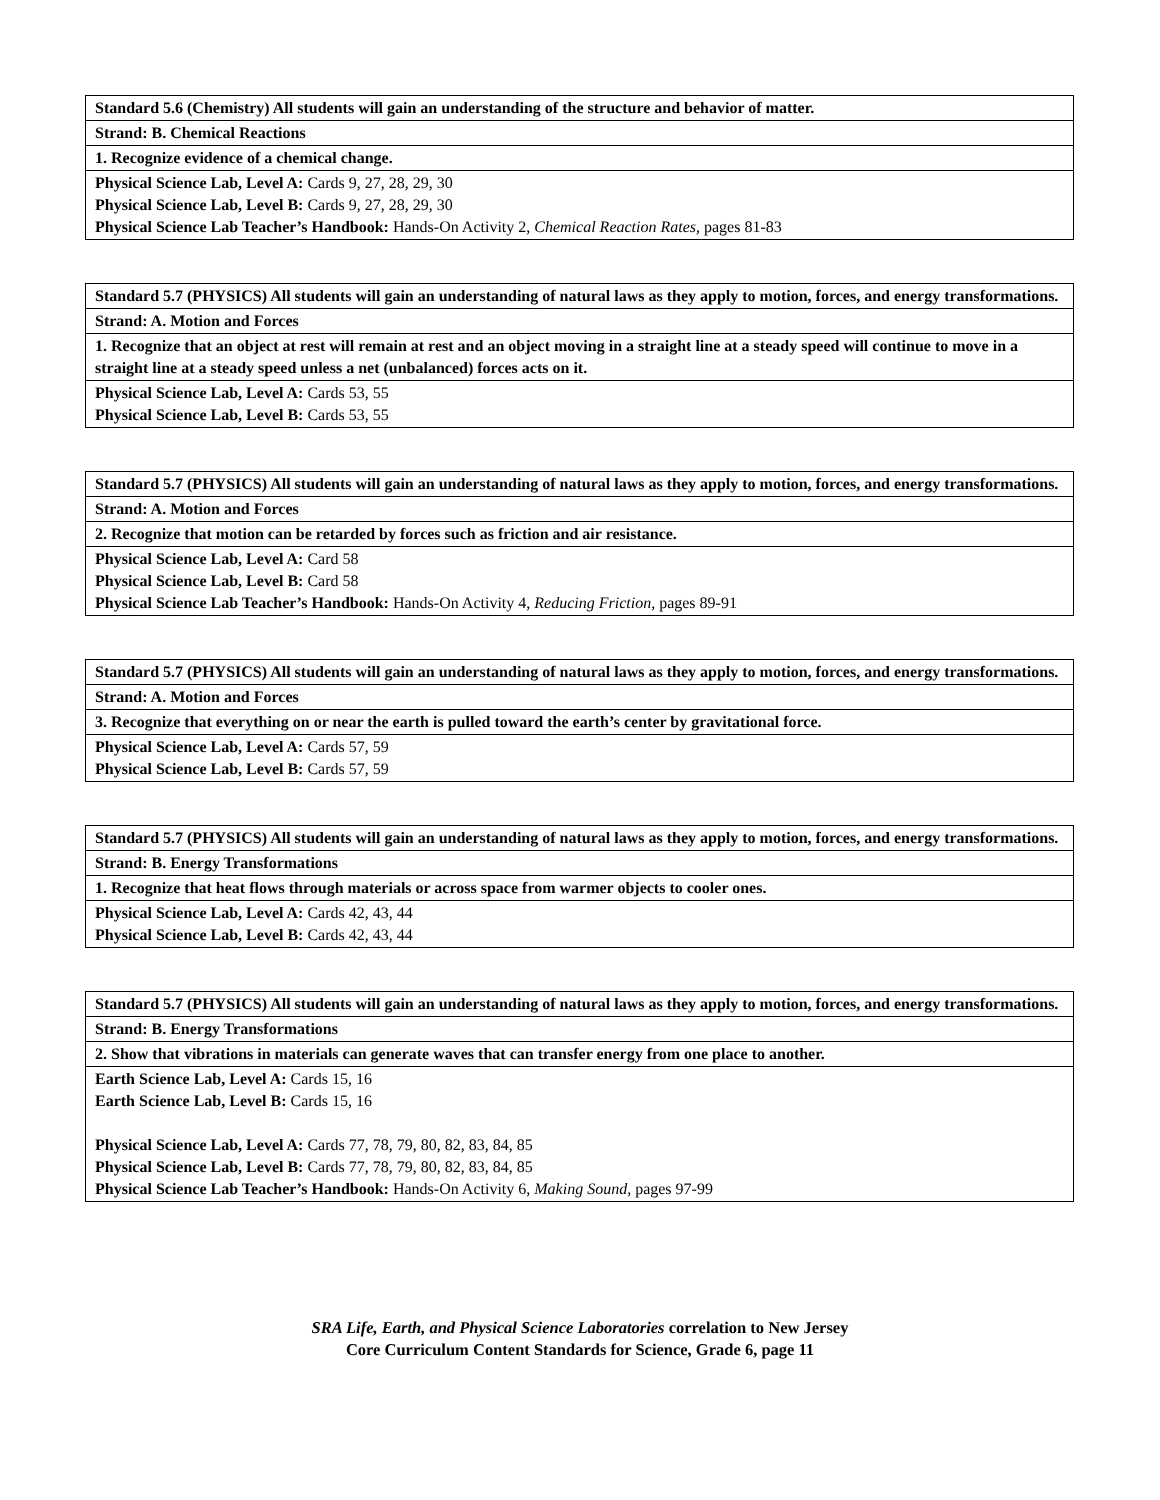| Standard 5.6 (Chemistry) All students will gain an understanding of the structure and behavior of matter. |
| Strand: B. Chemical Reactions |
| 1. Recognize evidence of a chemical change. |
| Physical Science Lab, Level A: Cards 9, 27, 28, 29, 30 Physical Science Lab, Level B: Cards 9, 27, 28, 29, 30 Physical Science Lab Teacher’s Handbook: Hands-On Activity 2, Chemical Reaction Rates, pages 81-83 |
| Standard 5.7 (PHYSICS) All students will gain an understanding of natural laws as they apply to motion, forces, and energy transformations. |
| Strand: A. Motion and Forces |
| 1. Recognize that an object at rest will remain at rest and an object moving in a straight line at a steady speed will continue to move in a straight line at a steady speed unless a net (unbalanced) forces acts on it. |
| Physical Science Lab, Level A: Cards 53, 55 Physical Science Lab, Level B: Cards 53, 55 |
| Standard 5.7 (PHYSICS) All students will gain an understanding of natural laws as they apply to motion, forces, and energy transformations. |
| Strand: A. Motion and Forces |
| 2. Recognize that motion can be retarded by forces such as friction and air resistance. |
| Physical Science Lab, Level A: Card 58 Physical Science Lab, Level B: Card 58 Physical Science Lab Teacher’s Handbook: Hands-On Activity 4, Reducing Friction, pages 89-91 |
| Standard 5.7 (PHYSICS) All students will gain an understanding of natural laws as they apply to motion, forces, and energy transformations. |
| Strand: A. Motion and Forces |
| 3. Recognize that everything on or near the earth is pulled toward the earth’s center by gravitational force. |
| Physical Science Lab, Level A: Cards 57, 59 Physical Science Lab, Level B: Cards 57, 59 |
| Standard 5.7 (PHYSICS) All students will gain an understanding of natural laws as they apply to motion, forces, and energy transformations. |
| Strand: B. Energy Transformations |
| 1. Recognize that heat flows through materials or across space from warmer objects to cooler ones. |
| Physical Science Lab, Level A: Cards 42, 43, 44 Physical Science Lab, Level B: Cards 42, 43, 44 |
| Standard 5.7 (PHYSICS) All students will gain an understanding of natural laws as they apply to motion, forces, and energy transformations. |
| Strand: B. Energy Transformations |
| 2. Show that vibrations in materials can generate waves that can transfer energy from one place to another. |
| Earth Science Lab, Level A: Cards 15, 16 Earth Science Lab, Level B: Cards 15, 16 Physical Science Lab, Level A: Cards 77, 78, 79, 80, 82, 83, 84, 85 Physical Science Lab, Level B: Cards 77, 78, 79, 80, 82, 83, 84, 85 Physical Science Lab Teacher’s Handbook: Hands-On Activity 6, Making Sound, pages 97-99 |
SRA Life, Earth, and Physical Science Laboratories correlation to New Jersey
Core Curriculum Content Standards for Science, Grade 6, page 11